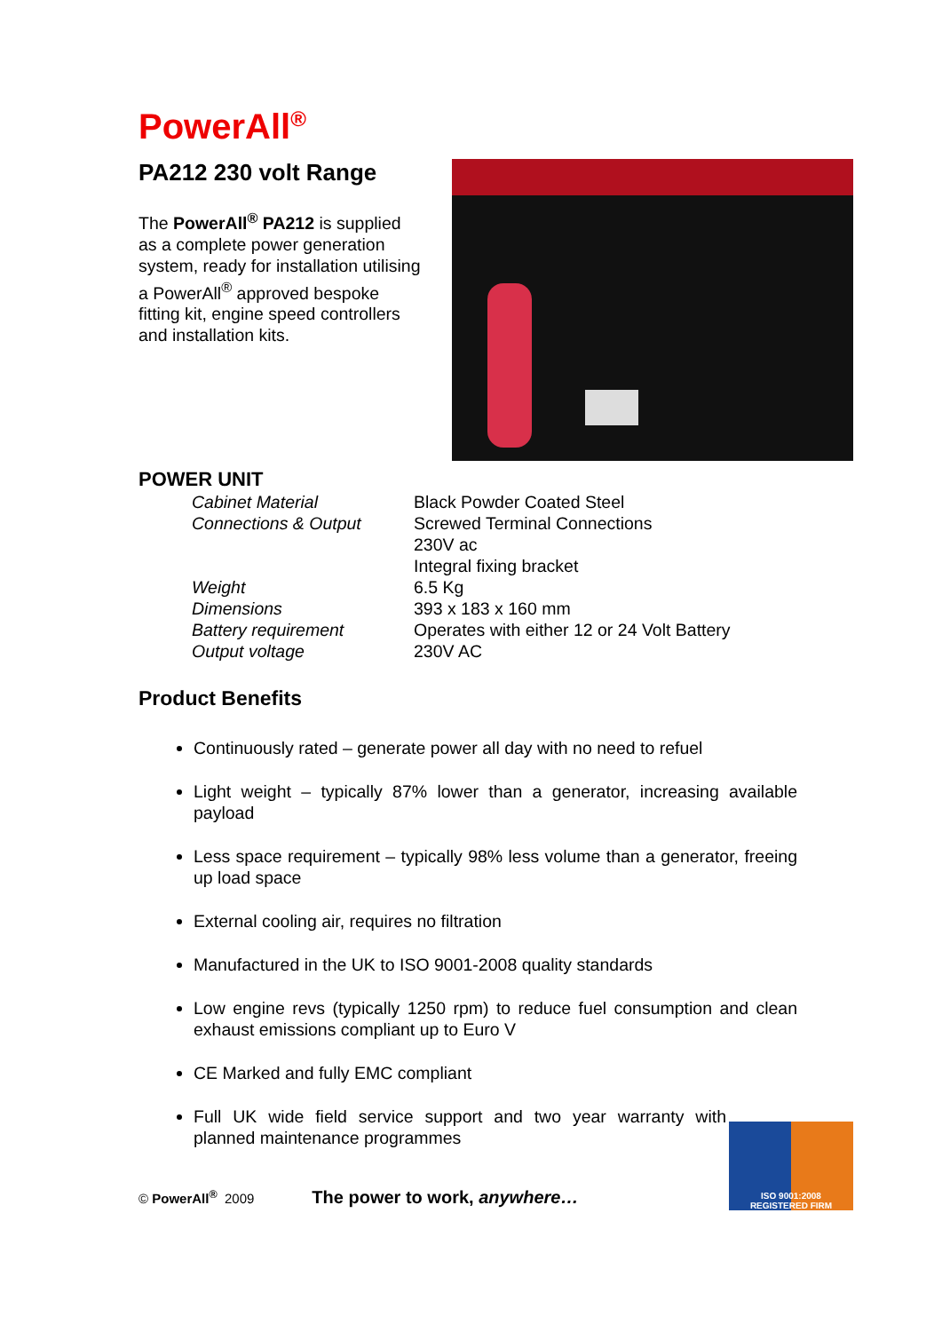PowerAll<sup>®</sup>
PA212 230 volt Range
The PowerAll<sup>®</sup> PA212 is supplied as a complete power generation system, ready for installation utilising a PowerAll<sup>®</sup> approved bespoke fitting kit, engine speed controllers and installation kits.
POWER UNIT
| Cabinet Material | Black Powder Coated Steel |
| Connections & Output | Screwed Terminal Connections |
| | 230V ac |
| | Integral fixing bracket |
| Weight | 6.5 Kg |
| Dimensions | 393 x 183 x 160 mm |
| Battery requirement | Operates with either 12 or 24 Volt Battery |
| Output voltage | 230V AC |
Product Benefits
Continuously rated – generate power all day with no need to refuel
Light weight – typically 87% lower than a generator, increasing available payload
Less space requirement – typically 98% less volume than a generator, freeing up load space
External cooling air, requires no filtration
Manufactured in the UK to ISO 9001-2008 quality standards
Low engine revs (typically 1250 rpm) to reduce fuel consumption and clean exhaust emissions compliant up to Euro V
CE Marked and fully EMC compliant
Full UK wide field service support and two year warranty with planned maintenance programmes
© PowerAll<sup>®</sup> 2009 The power to work, anywhere…
ISO 9001:2008
REGISTERED FIRM